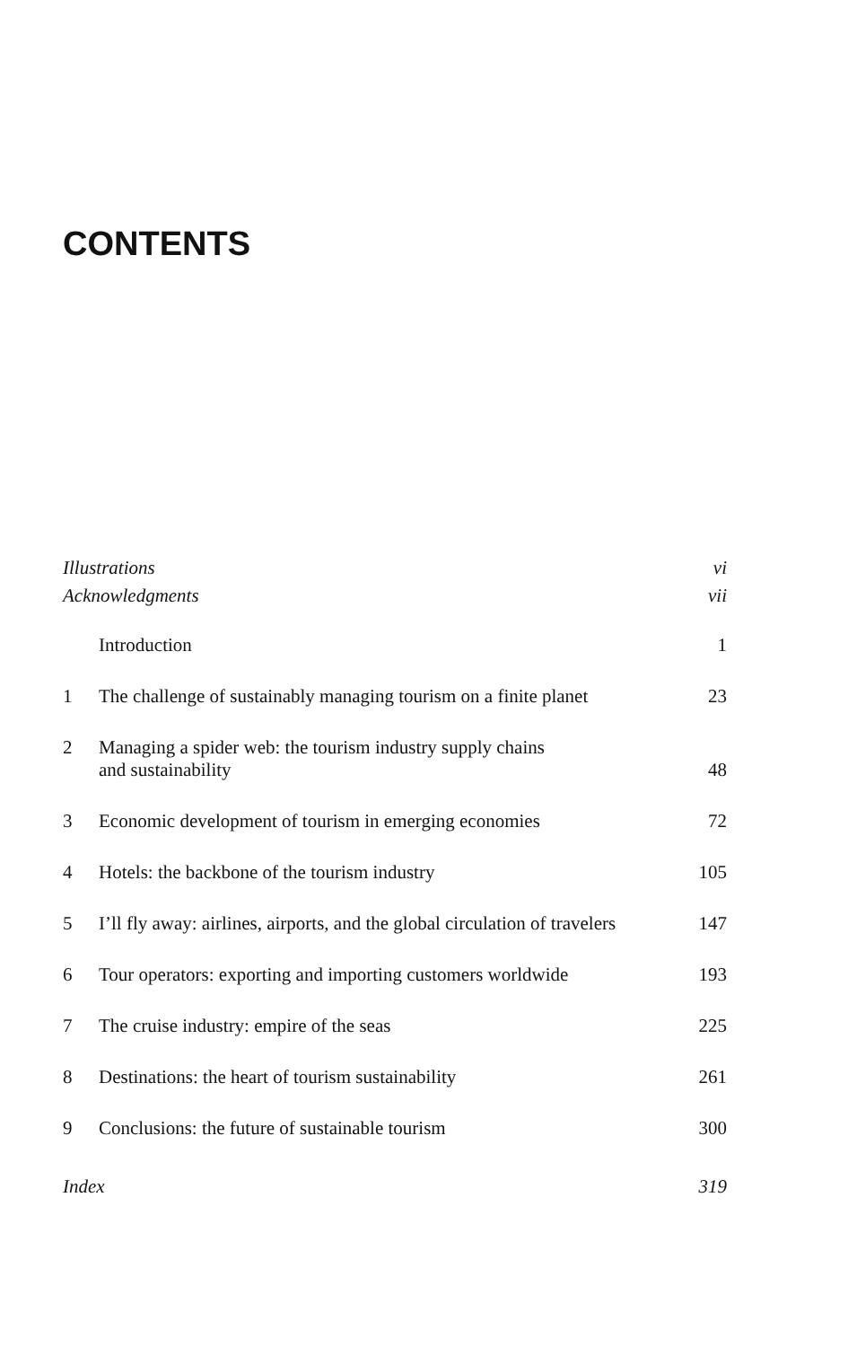CONTENTS
Illustrations vi
Acknowledgments vii
Introduction 1
1 The challenge of sustainably managing tourism on a finite planet 23
2 Managing a spider web: the tourism industry supply chains
and sustainability 48
3 Economic development of tourism in emerging economies 72
4 Hotels: the backbone of the tourism industry 105
5 I’ll fly away: airlines, airports, and the global circulation of travelers 147
6 Tour operators: exporting and importing customers worldwide 193
7 The cruise industry: empire of the seas 225
8 Destinations: the heart of tourism sustainability 261
9 Conclusions: the future of sustainable tourism 300
Index 319